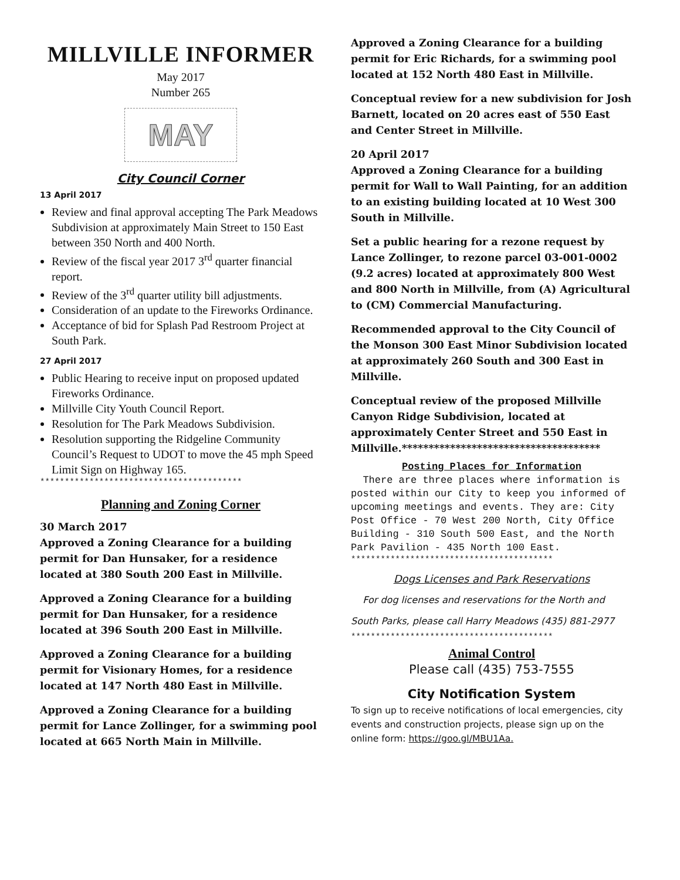MILLVILLE INFORMER
May 2017
Number 265
MAY
City Council Corner
13 April 2017
Review and final approval accepting The Park Meadows Subdivision at approximately Main Street to 150 East between 350 North and 400 North.
Review of the fiscal year 2017 3<sup>rd</sup> quarter financial report.
Review of the 3<sup>rd</sup> quarter utility bill adjustments.
Consideration of an update to the Fireworks Ordinance.
Acceptance of bid for Splash Pad Restroom Project at South Park.
27 April 2017
Public Hearing to receive input on proposed updated Fireworks Ordinance.
Millville City Youth Council Report.
Resolution for The Park Meadows Subdivision.
Resolution supporting the Ridgeline Community Council’s Request to UDOT to move the 45 mph Speed Limit Sign on Highway 165.
*****************************************
Planning and Zoning Corner
30 March 2017
Approved a Zoning Clearance for a building permit for Dan Hunsaker, for a residence located at 380 South 200 East in Millville.
Approved a Zoning Clearance for a building permit for Dan Hunsaker, for a residence located at 396 South 200 East in Millville.
Approved a Zoning Clearance for a building permit for Visionary Homes, for a residence located at 147 North 480 East in Millville.
Approved a Zoning Clearance for a building permit for Lance Zollinger, for a swimming pool located at 665 North Main in Millville.
Approved a Zoning Clearance for a building permit for Eric Richards, for a swimming pool located at 152 North 480 East in Millville.
Conceptual review for a new subdivision for Josh Barnett, located on 20 acres east of 550 East and Center Street in Millville.
20 April 2017
Approved a Zoning Clearance for a building permit for Wall to Wall Painting, for an addition to an existing building located at 10 West 300 South in Millville.
Set a public hearing for a rezone request by Lance Zollinger, to rezone parcel 03-001-0002 (9.2 acres) located at approximately 800 West and 800 North in Millville, from (A) Agricultural to (CM) Commercial Manufacturing.
Recommended approval to the City Council of the Monson 300 East Minor Subdivision located at approximately 260 South and 300 East in Millville.
Conceptual review of the proposed Millville Canyon Ridge Subdivision, located at approximately Center Street and 550 East in Millville.*************************************
Posting Places for Information
There are three places where information is posted within our City to keep you informed of upcoming meetings and events. They are: City Post Office - 70 West 200 North, City Office Building - 310 South 500 East, and the North Park Pavilion - 435 North 100 East.
*****************************************
Dogs Licenses and Park Reservations
For dog licenses and reservations for the North and South Parks, please call Harry Meadows (435) 881-2977
*****************************************
Animal Control
Please call (435) 753-7555
City Notification System
To sign up to receive notifications of local emergencies, city events and construction projects, please sign up on the online form: https://goo.gl/MBU1Aa.